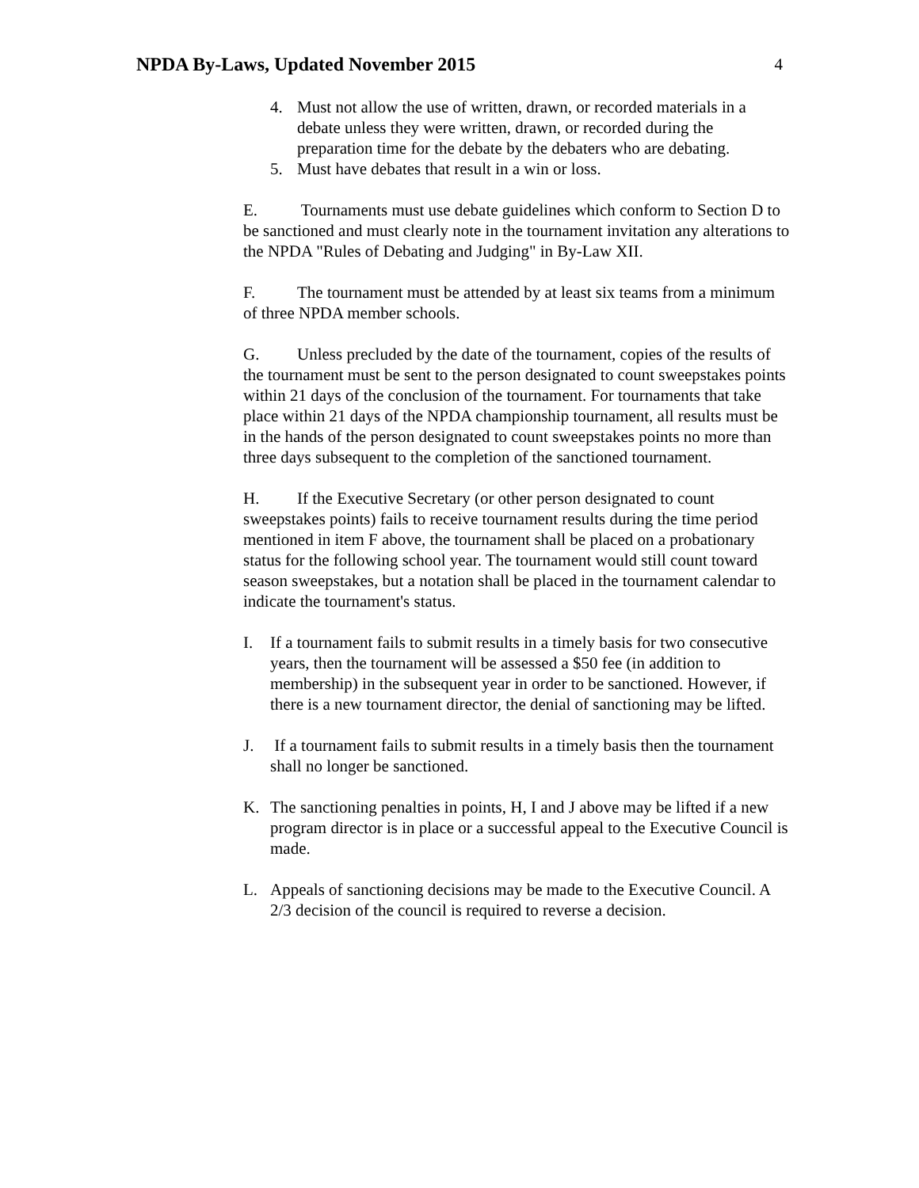NPDA By-Laws, Updated November 2015
4
4. Must not allow the use of written, drawn, or recorded materials in a debate unless they were written, drawn, or recorded during the preparation time for the debate by the debaters who are debating.
5. Must have debates that result in a win or loss.
E. Tournaments must use debate guidelines which conform to Section D to be sanctioned and must clearly note in the tournament invitation any alterations to the NPDA "Rules of Debating and Judging" in By-Law XII.
F. The tournament must be attended by at least six teams from a minimum of three NPDA member schools.
G. Unless precluded by the date of the tournament, copies of the results of the tournament must be sent to the person designated to count sweepstakes points within 21 days of the conclusion of the tournament. For tournaments that take place within 21 days of the NPDA championship tournament, all results must be in the hands of the person designated to count sweepstakes points no more than three days subsequent to the completion of the sanctioned tournament.
H. If the Executive Secretary (or other person designated to count sweepstakes points) fails to receive tournament results during the time period mentioned in item F above, the tournament shall be placed on a probationary status for the following school year. The tournament would still count toward season sweepstakes, but a notation shall be placed in the tournament calendar to indicate the tournament's status.
I. If a tournament fails to submit results in a timely basis for two consecutive years, then the tournament will be assessed a $50 fee (in addition to membership) in the subsequent year in order to be sanctioned. However, if there is a new tournament director, the denial of sanctioning may be lifted.
J. If a tournament fails to submit results in a timely basis then the tournament shall no longer be sanctioned.
K. The sanctioning penalties in points, H, I and J above may be lifted if a new program director is in place or a successful appeal to the Executive Council is made.
L. Appeals of sanctioning decisions may be made to the Executive Council. A 2/3 decision of the council is required to reverse a decision.